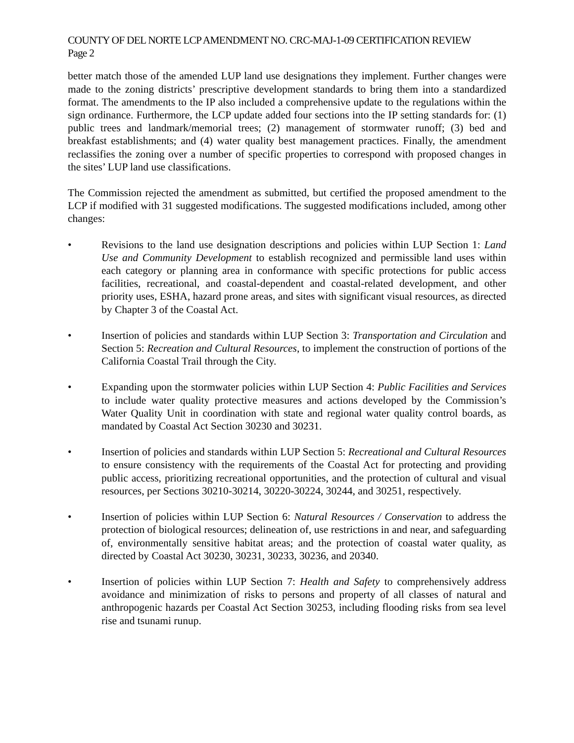COUNTY OF DEL NORTE LCP AMENDMENT NO. CRC-MAJ-1-09 CERTIFICATION REVIEW
Page 2
better match those of the amended LUP land use designations they implement. Further changes were made to the zoning districts’ prescriptive development standards to bring them into a standardized format. The amendments to the IP also included a comprehensive update to the regulations within the sign ordinance. Furthermore, the LCP update added four sections into the IP setting standards for: (1) public trees and landmark/memorial trees; (2) management of stormwater runoff; (3) bed and breakfast establishments; and (4) water quality best management practices. Finally, the amendment reclassifies the zoning over a number of specific properties to correspond with proposed changes in the sites’ LUP land use classifications.
The Commission rejected the amendment as submitted, but certified the proposed amendment to the LCP if modified with 31 suggested modifications. The suggested modifications included, among other changes:
• Revisions to the land use designation descriptions and policies within LUP Section 1: Land Use and Community Development to establish recognized and permissible land uses within each category or planning area in conformance with specific protections for public access facilities, recreational, and coastal-dependent and coastal-related development, and other priority uses, ESHA, hazard prone areas, and sites with significant visual resources, as directed by Chapter 3 of the Coastal Act.
• Insertion of policies and standards within LUP Section 3: Transportation and Circulation and Section 5: Recreation and Cultural Resources, to implement the construction of portions of the California Coastal Trail through the City.
• Expanding upon the stormwater policies within LUP Section 4: Public Facilities and Services to include water quality protective measures and actions developed by the Commission’s Water Quality Unit in coordination with state and regional water quality control boards, as mandated by Coastal Act Section 30230 and 30231.
• Insertion of policies and standards within LUP Section 5: Recreational and Cultural Resources to ensure consistency with the requirements of the Coastal Act for protecting and providing public access, prioritizing recreational opportunities, and the protection of cultural and visual resources, per Sections 30210-30214, 30220-30224, 30244, and 30251, respectively.
• Insertion of policies within LUP Section 6: Natural Resources / Conservation to address the protection of biological resources; delineation of, use restrictions in and near, and safeguarding of, environmentally sensitive habitat areas; and the protection of coastal water quality, as directed by Coastal Act 30230, 30231, 30233, 30236, and 20340.
• Insertion of policies within LUP Section 7: Health and Safety to comprehensively address avoidance and minimization of risks to persons and property of all classes of natural and anthropogenic hazards per Coastal Act Section 30253, including flooding risks from sea level rise and tsunami runup.